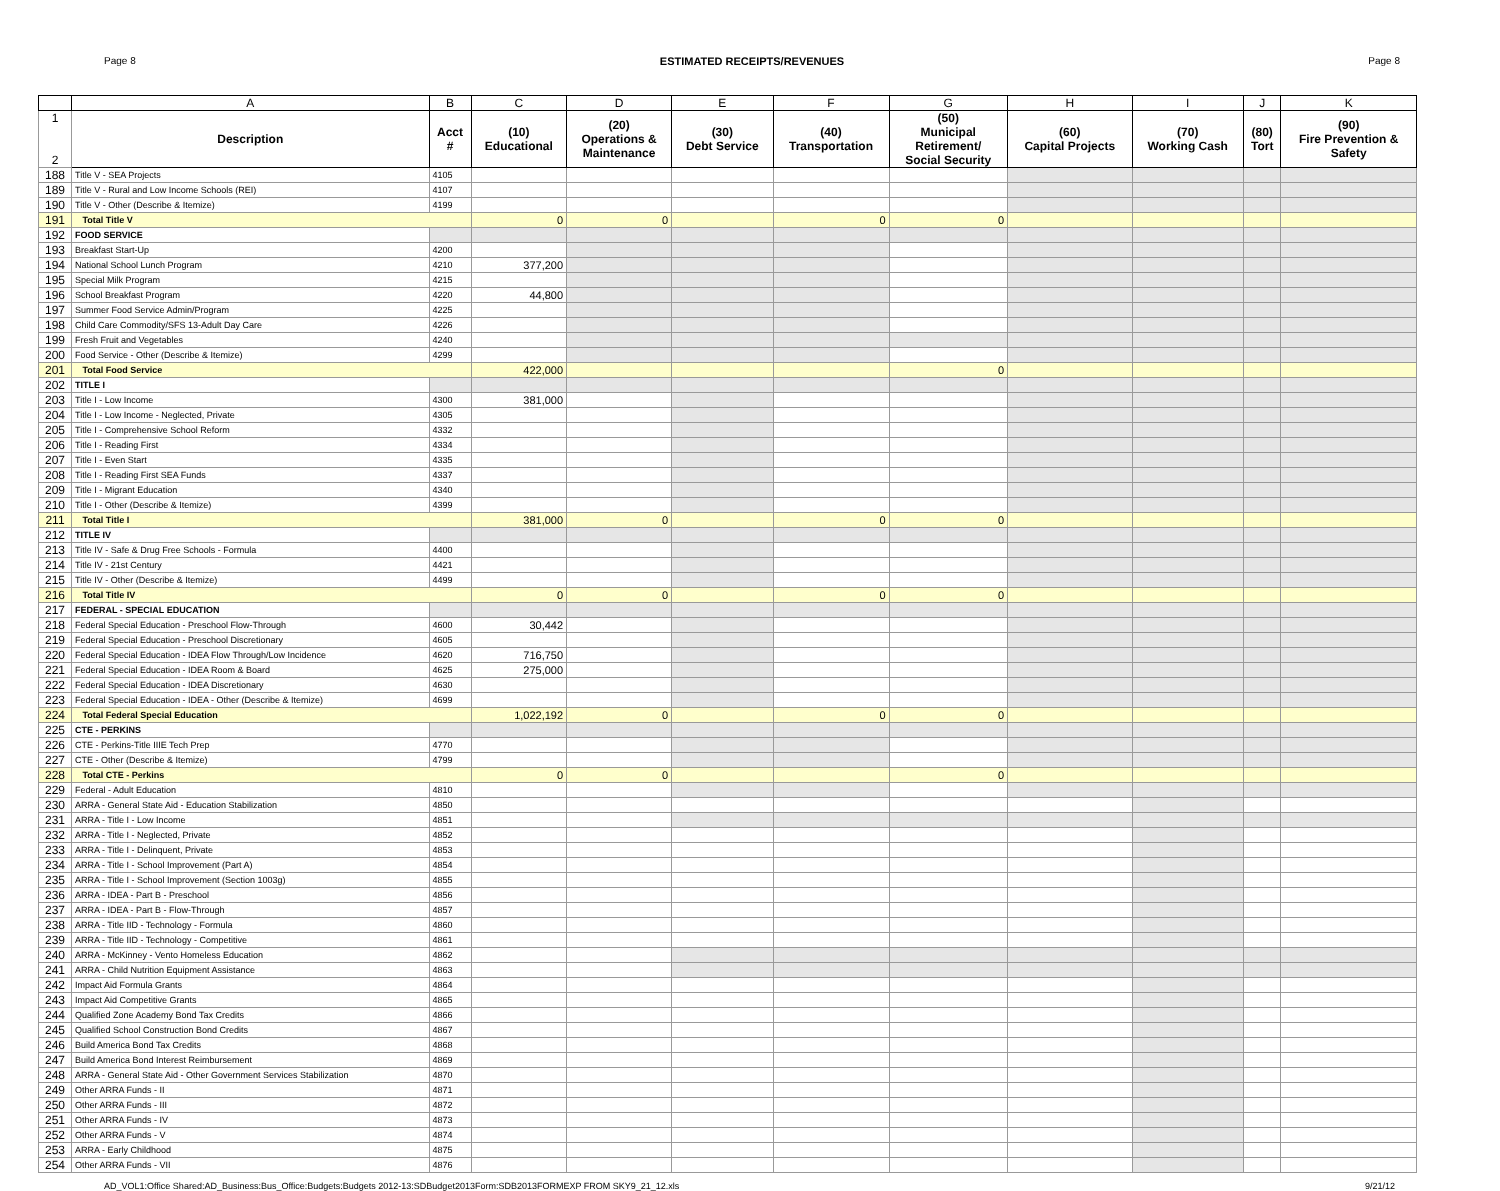Page 8 ESTIMATED RECEIPTS/REVENUES Page 8
| | A | B | C | D | E | F | G | H | I | J | K |
| --- | --- | --- | --- | --- | --- | --- | --- | --- | --- | --- | --- |
| 1 2 | Description | Acct # | (10) Educational | (20) Operations & Maintenance | (30) Debt Service | (40) Transportation | (50) Municipal Retirement/ Social Security | (60) Capital Projects | (70) Working Cash | (80) Tort | (90) Fire Prevention & Safety |
| 188 | Title V - SEA Projects | 4105 | | | | | | | | | |
| 189 | Title V - Rural and Low Income Schools (REI) | 4107 | | | | | | | | | |
| 190 | Title V - Other (Describe & Itemize) | 4199 | | | | | | | | | |
| 191 | Total Title V | | 0 | 0 | | 0 | 0 | | | | |
| 192 | FOOD SERVICE | | | | | | | | | | |
| 193 | Breakfast Start-Up | 4200 | | | | | | | | | |
| 194 | National School Lunch Program | 4210 | 377,200 | | | | | | | | |
| 195 | Special Milk Program | 4215 | | | | | | | | | |
| 196 | School Breakfast Program | 4220 | 44,800 | | | | | | | | |
| 197 | Summer Food Service Admin/Program | 4225 | | | | | | | | | |
| 198 | Child Care Commodity/SFS 13-Adult Day Care | 4226 | | | | | | | | | |
| 199 | Fresh Fruit and Vegetables | 4240 | | | | | | | | | |
| 200 | Food Service - Other (Describe & Itemize) | 4299 | | | | | | | | | |
| 201 | Total Food Service | | 422,000 | | | | 0 | | | | |
| 202 | TITLE I | | | | | | | | | | |
| 203 | Title I - Low Income | 4300 | 381,000 | | | | | | | | |
| 204 | Title I - Low Income - Neglected, Private | 4305 | | | | | | | | | |
| 205 | Title I - Comprehensive School Reform | 4332 | | | | | | | | | |
| 206 | Title I - Reading First | 4334 | | | | | | | | | |
| 207 | Title I - Even Start | 4335 | | | | | | | | | |
| 208 | Title I - Reading First SEA Funds | 4337 | | | | | | | | | |
| 209 | Title I - Migrant Education | 4340 | | | | | | | | | |
| 210 | Title I - Other (Describe & Itemize) | 4399 | | | | | | | | | |
| 211 | Total Title I | | 381,000 | 0 | | 0 | 0 | | | | |
| 212 | TITLE IV | | | | | | | | | | |
| 213 | Title IV - Safe & Drug Free Schools - Formula | 4400 | | | | | | | | | |
| 214 | Title IV - 21st Century | 4421 | | | | | | | | | |
| 215 | Title IV - Other (Describe & Itemize) | 4499 | | | | | | | | | |
| 216 | Total Title IV | | 0 | 0 | | 0 | 0 | | | | |
| 217 | FEDERAL - SPECIAL EDUCATION | | | | | | | | | | |
| 218 | Federal Special Education - Preschool Flow-Through | 4600 | 30,442 | | | | | | | | |
| 219 | Federal Special Education - Preschool Discretionary | 4605 | | | | | | | | | |
| 220 | Federal Special Education - IDEA Flow Through/Low Incidence | 4620 | 716,750 | | | | | | | | |
| 221 | Federal Special Education - IDEA Room & Board | 4625 | 275,000 | | | | | | | | |
| 222 | Federal Special Education - IDEA Discretionary | 4630 | | | | | | | | | |
| 223 | Federal Special Education - IDEA - Other (Describe & Itemize) | 4699 | | | | | | | | | |
| 224 | Total Federal Special Education | | 1,022,192 | 0 | | 0 | 0 | | | | |
| 225 | CTE - PERKINS | | | | | | | | | | |
| 226 | CTE - Perkins-Title IIIE Tech Prep | 4770 | | | | | | | | | |
| 227 | CTE - Other (Describe & Itemize) | 4799 | | | | | | | | | |
| 228 | Total CTE - Perkins | | 0 | 0 | | | 0 | | | | |
| 229 | Federal - Adult Education | 4810 | | | | | | | | | |
| 230 | ARRA - General State Aid - Education Stabilization | 4850 | | | | | | | | | |
| 231 | ARRA - Title I - Low Income | 4851 | | | | | | | | | |
| 232 | ARRA - Title I - Neglected, Private | 4852 | | | | | | | | | |
| 233 | ARRA - Title I - Delinquent, Private | 4853 | | | | | | | | | |
| 234 | ARRA - Title I - School Improvement (Part A) | 4854 | | | | | | | | | |
| 235 | ARRA - Title I - School Improvement (Section 1003g) | 4855 | | | | | | | | | |
| 236 | ARRA - IDEA - Part B - Preschool | 4856 | | | | | | | | | |
| 237 | ARRA - IDEA - Part B - Flow-Through | 4857 | | | | | | | | | |
| 238 | ARRA - Title IID - Technology - Formula | 4860 | | | | | | | | | |
| 239 | ARRA - Title IID - Technology - Competitive | 4861 | | | | | | | | | |
| 240 | ARRA - McKinney - Vento Homeless Education | 4862 | | | | | | | | | |
| 241 | ARRA - Child Nutrition Equipment Assistance | 4863 | | | | | | | | | |
| 242 | Impact Aid Formula Grants | 4864 | | | | | | | | | |
| 243 | Impact Aid Competitive Grants | 4865 | | | | | | | | | |
| 244 | Qualified Zone Academy Bond Tax Credits | 4866 | | | | | | | | | |
| 245 | Qualified School Construction Bond Credits | 4867 | | | | | | | | | |
| 246 | Build America Bond Tax Credits | 4868 | | | | | | | | | |
| 247 | Build America Bond Interest Reimbursement | 4869 | | | | | | | | | |
| 248 | ARRA - General State Aid - Other Government Services Stabilization | 4870 | | | | | | | | | |
| 249 | Other ARRA Funds - II | 4871 | | | | | | | | | |
| 250 | Other ARRA Funds - III | 4872 | | | | | | | | | |
| 251 | Other ARRA Funds - IV | 4873 | | | | | | | | | |
| 252 | Other ARRA Funds - V | 4874 | | | | | | | | | |
| 253 | ARRA - Early Childhood | 4875 | | | | | | | | | |
| 254 | Other ARRA Funds - VII | 4876 | | | | | | | | | |
AD_VOL1:Office Shared:AD_Business:Bus_Office:Budgets:Budgets 2012-13:SDBudget2013Form:SDB2013FORMEXP FROM SKY9_21_12.xls 9/21/12